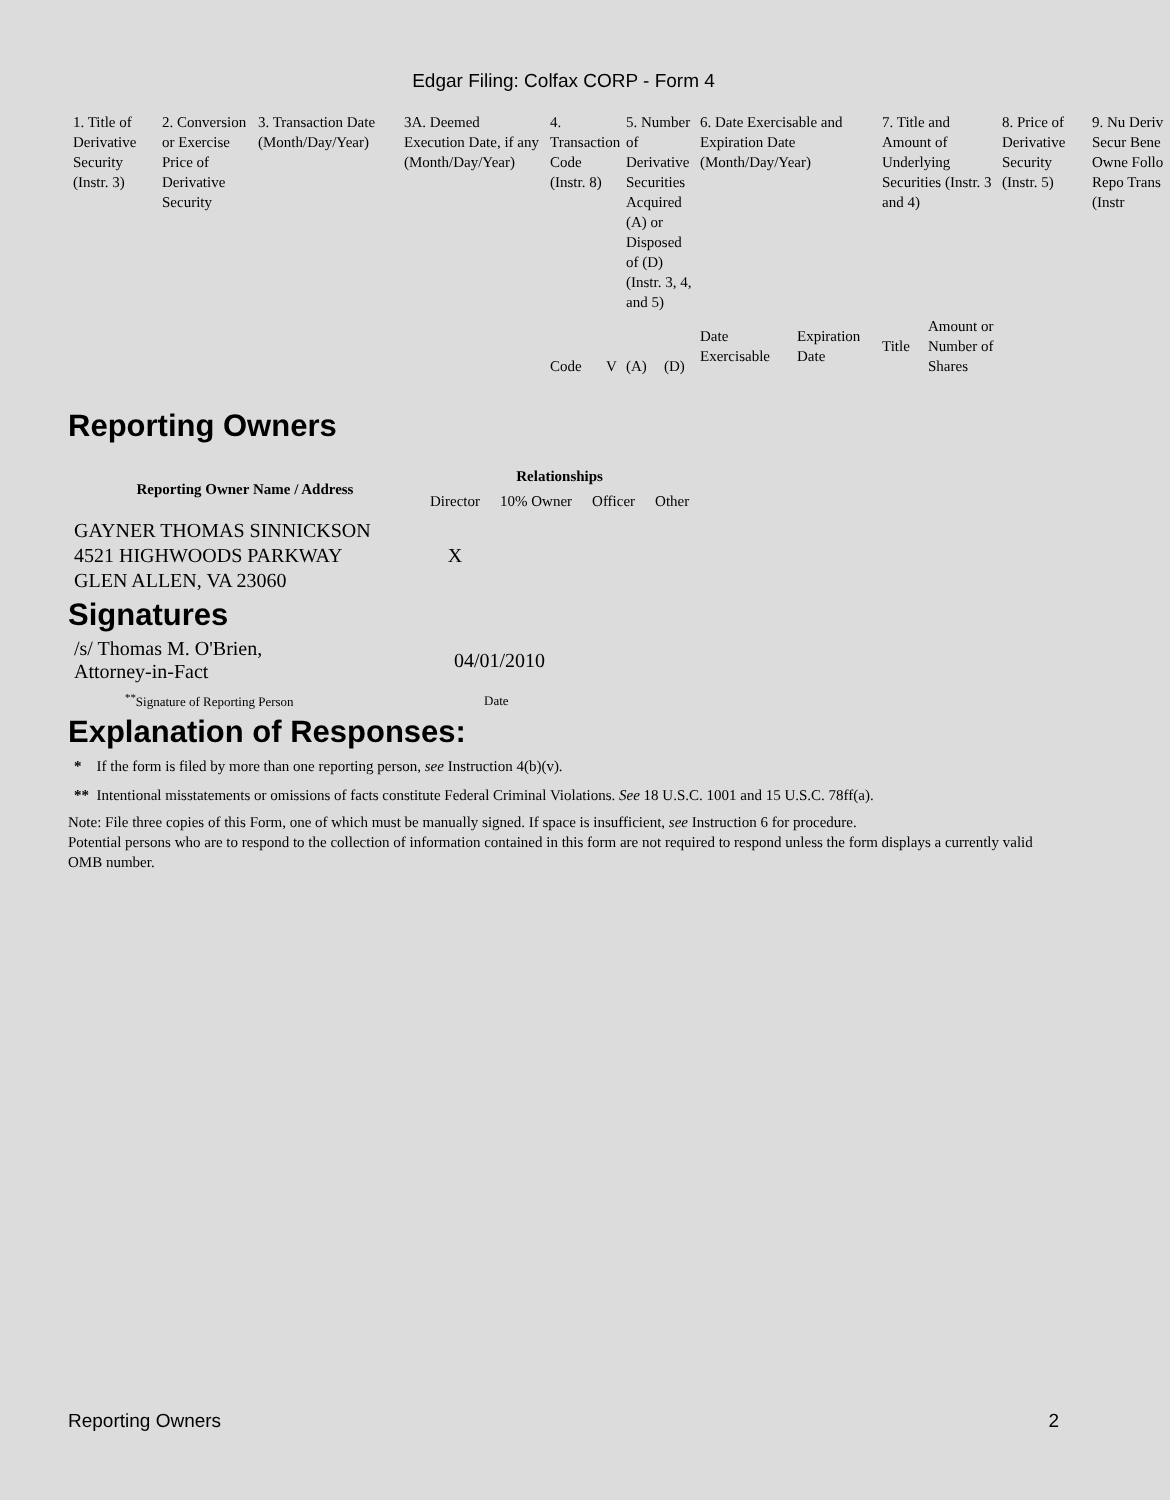Edgar Filing: Colfax CORP - Form 4
| 1. Title of Derivative Security (Instr. 3) | 2. Conversion or Exercise Price of Derivative Security | 3. Transaction Date (Month/Day/Year) | 3A. Deemed Execution Date, if any (Month/Day/Year) | 4. Transaction Code (Instr. 8) | | 5. Number of Derivative Securities Acquired (A) or Disposed of (D) (Instr. 3, 4, and 5) | | 6. Date Exercisable and Expiration Date (Month/Day/Year) | | 7. Title and Amount of Underlying Securities (Instr. 3 and 4) | | 8. Price of Derivative Security (Instr. 5) | 9. Nu Deriv Secur Bene Owne Follo Repo Trans (Instr |
| | | | | Code | V | (A) | (D) | Date Exercisable | Expiration Date | Title | Amount or Number of Shares | | |
Reporting Owners
| Reporting Owner Name / Address | Relationships | | | |
| --- | --- | --- | --- | --- |
| | Director | 10% Owner | Officer | Other |
| GAYNER THOMAS SINNICKSON 4521 HIGHWOODS PARKWAY GLEN ALLEN, VA 23060 | X | | | |
Signatures
| /s/ Thomas M. O'Brien, Attorney-in-Fact | 04/01/2010 |
| <sup>**</sup> Signature of Reporting Person | Date |
Explanation of Responses:
* If the form is filed by more than one reporting person, see Instruction 4(b)(v).
** Intentional misstatements or omissions of facts constitute Federal Criminal Violations. See 18 U.S.C. 1001 and 15 U.S.C. 78ff(a).
Note: File three copies of this Form, one of which must be manually signed. If space is insufficient, see Instruction 6 for procedure.
Potential persons who are to respond to the collection of information contained in this form are not required to respond unless the form displays a currently valid OMB number.
Reporting Owners 2